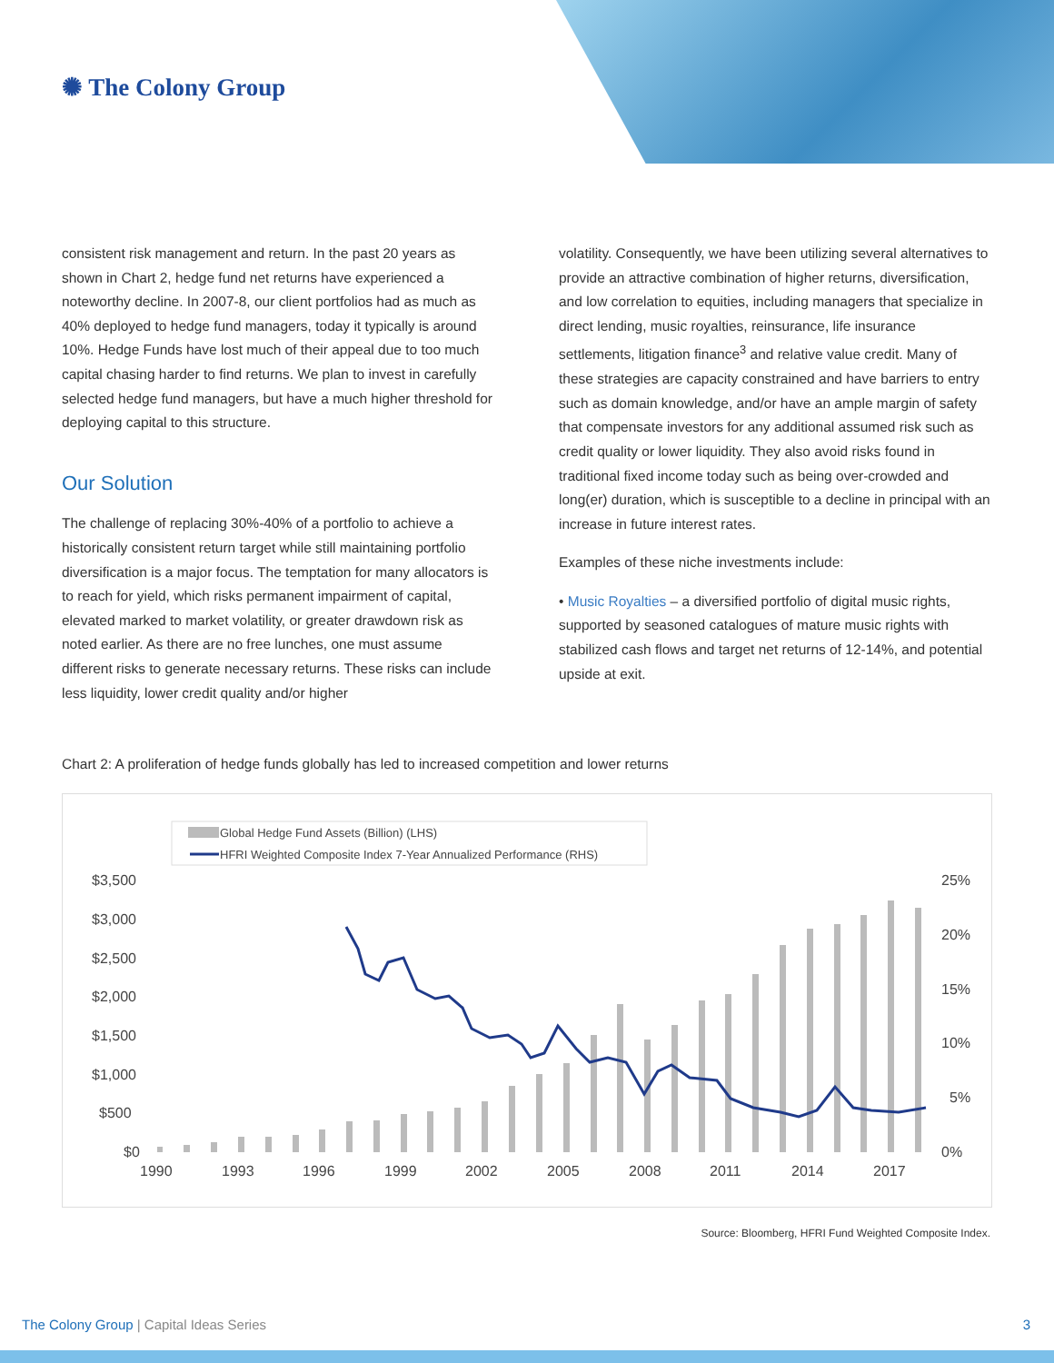✺ The Colony Group
consistent risk management and return. In the past 20 years as shown in Chart 2, hedge fund net returns have experienced a noteworthy decline. In 2007-8, our client portfolios had as much as 40% deployed to hedge fund managers, today it typically is around 10%. Hedge Funds have lost much of their appeal due to too much capital chasing harder to find returns. We plan to invest in carefully selected hedge fund managers, but have a much higher threshold for deploying capital to this structure.
Our Solution
The challenge of replacing 30%-40% of a portfolio to achieve a historically consistent return target while still maintaining portfolio diversification is a major focus. The temptation for many allocators is to reach for yield, which risks permanent impairment of capital, elevated marked to market volatility, or greater drawdown risk as noted earlier. As there are no free lunches, one must assume different risks to generate necessary returns. These risks can include less liquidity, lower credit quality and/or higher
volatility. Consequently, we have been utilizing several alternatives to provide an attractive combination of higher returns, diversification, and low correlation to equities, including managers that specialize in direct lending, music royalties, reinsurance, life insurance settlements, litigation finance<sup>3</sup> and relative value credit. Many of these strategies are capacity constrained and have barriers to entry such as domain knowledge, and/or have an ample margin of safety that compensate investors for any additional assumed risk such as credit quality or lower liquidity. They also avoid risks found in traditional fixed income today such as being over-crowded and long(er) duration, which is susceptible to a decline in principal with an increase in future interest rates.
Examples of these niche investments include:
• Music Royalties – a diversified portfolio of digital music rights, supported by seasoned catalogues of mature music rights with stabilized cash flows and target net returns of 12-14%, and potential upside at exit.
Chart 2: A proliferation of hedge funds globally has led to increased competition and lower returns
Global Hedge Fund Assets (Billion) (LHS)
HFRI Weighted Composite Index 7-Year Annualized Performance (RHS)
$3,500
$3,000
$2,500
$2,000
$1,500
$1,000
$500
$0
25%
20%
15%
10%
5%
0%
1990
1993
1996
1999
2002
2005
2008
2011
2014
2017
Source: Bloomberg, HFRI Fund Weighted Composite Index.
The Colony Group | Capital Ideas Series 3